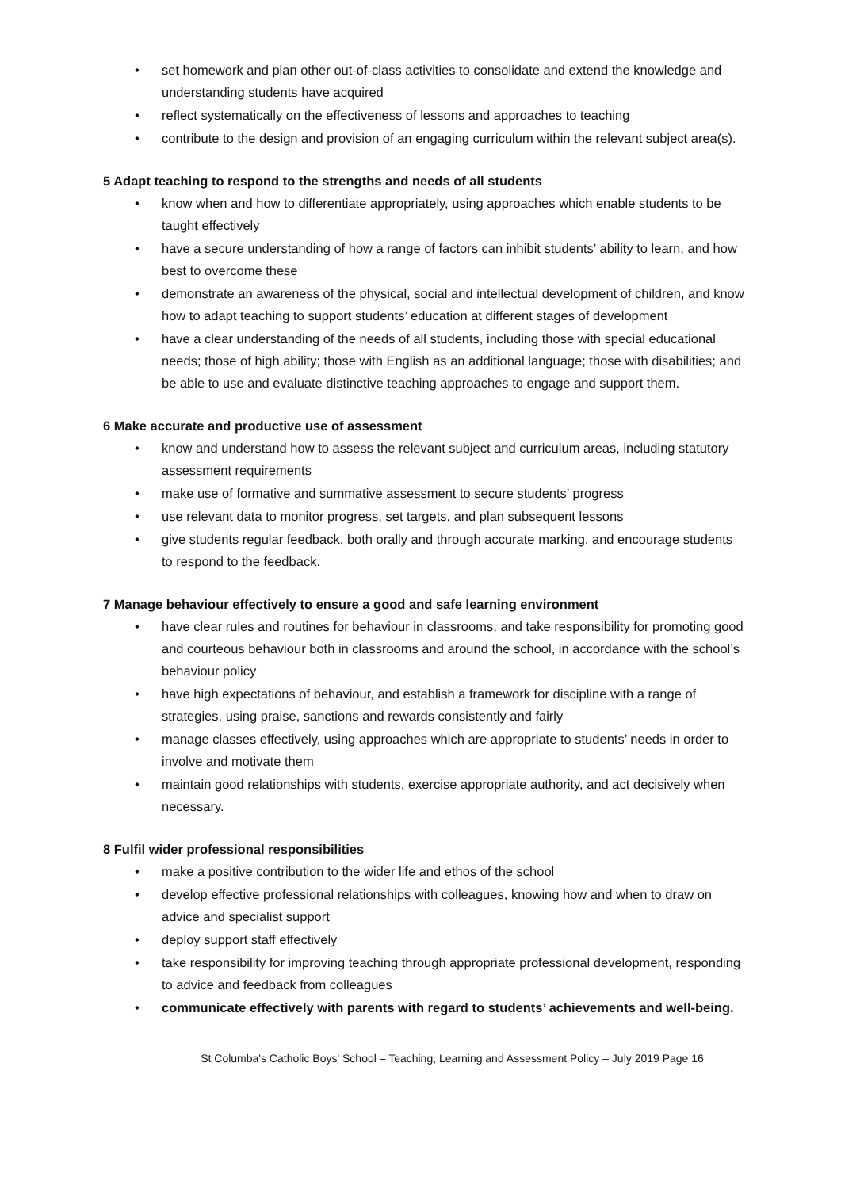• set homework and plan other out-of-class activities to consolidate and extend the knowledge and understanding students have acquired
• reflect systematically on the effectiveness of lessons and approaches to teaching
• contribute to the design and provision of an engaging curriculum within the relevant subject area(s).
5 Adapt teaching to respond to the strengths and needs of all students
• know when and how to differentiate appropriately, using approaches which enable students to be taught effectively
• have a secure understanding of how a range of factors can inhibit students’ ability to learn, and how best to overcome these
• demonstrate an awareness of the physical, social and intellectual development of children, and know how to adapt teaching to support students’ education at different stages of development
• have a clear understanding of the needs of all students, including those with special educational needs; those of high ability; those with English as an additional language; those with disabilities; and be able to use and evaluate distinctive teaching approaches to engage and support them.
6 Make accurate and productive use of assessment
• know and understand how to assess the relevant subject and curriculum areas, including statutory assessment requirements
• make use of formative and summative assessment to secure students’ progress
• use relevant data to monitor progress, set targets, and plan subsequent lessons
• give students regular feedback, both orally and through accurate marking, and encourage students to respond to the feedback.
7 Manage behaviour effectively to ensure a good and safe learning environment
• have clear rules and routines for behaviour in classrooms, and take responsibility for promoting good and courteous behaviour both in classrooms and around the school, in accordance with the school’s behaviour policy
• have high expectations of behaviour, and establish a framework for discipline with a range of strategies, using praise, sanctions and rewards consistently and fairly
• manage classes effectively, using approaches which are appropriate to students’ needs in order to involve and motivate them
• maintain good relationships with students, exercise appropriate authority, and act decisively when necessary.
8 Fulfil wider professional responsibilities
• make a positive contribution to the wider life and ethos of the school
• develop effective professional relationships with colleagues, knowing how and when to draw on advice and specialist support
• deploy support staff effectively
• take responsibility for improving teaching through appropriate professional development, responding to advice and feedback from colleagues
• communicate effectively with parents with regard to students’ achievements and well-being.
St Columba's Catholic Boys' School – Teaching, Learning and Assessment Policy – July 2019 Page 16